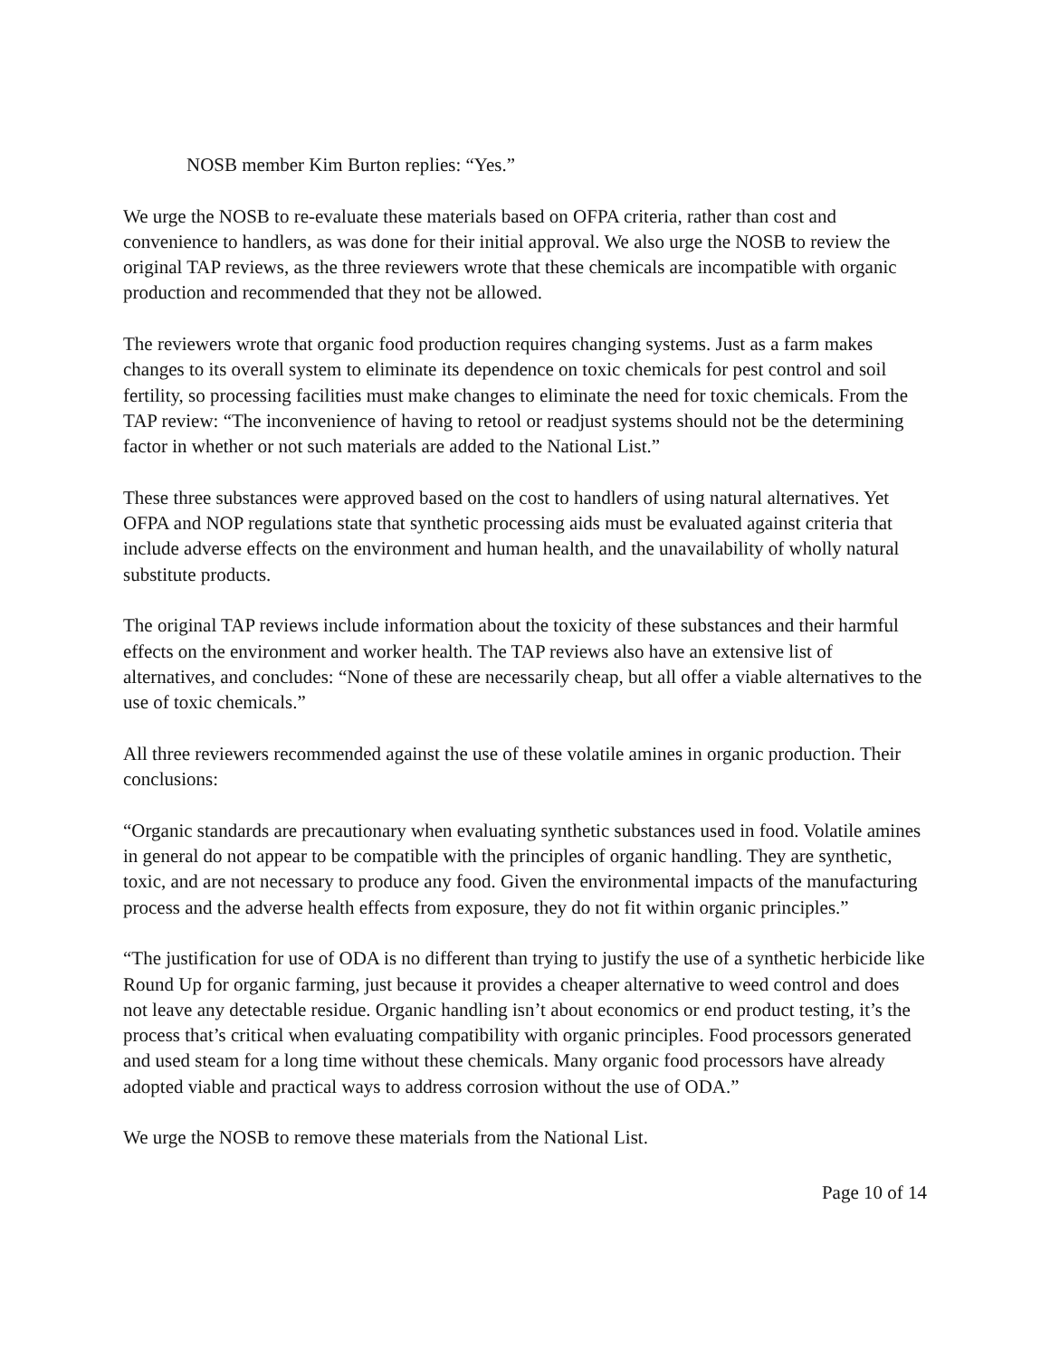NOSB member Kim Burton replies: “Yes.”
We urge the NOSB to re-evaluate these materials based on OFPA criteria, rather than cost and convenience to handlers, as was done for their initial approval. We also urge the NOSB to review the original TAP reviews, as the three reviewers wrote that these chemicals are incompatible with organic production and recommended that they not be allowed.
The reviewers wrote that organic food production requires changing systems. Just as a farm makes changes to its overall system to eliminate its dependence on toxic chemicals for pest control and soil fertility, so processing facilities must make changes to eliminate the need for toxic chemicals. From the TAP review: “The inconvenience of having to retool or readjust systems should not be the determining factor in whether or not such materials are added to the National List.”
These three substances were approved based on the cost to handlers of using natural alternatives. Yet OFPA and NOP regulations state that synthetic processing aids must be evaluated against criteria that include adverse effects on the environment and human health, and the unavailability of wholly natural substitute products.
The original TAP reviews include information about the toxicity of these substances and their harmful effects on the environment and worker health. The TAP reviews also have an extensive list of alternatives, and concludes: “None of these are necessarily cheap, but all offer a viable alternatives to the use of toxic chemicals.”
All three reviewers recommended against the use of these volatile amines in organic production. Their conclusions:
“Organic standards are precautionary when evaluating synthetic substances used in food. Volatile amines in general do not appear to be compatible with the principles of organic handling. They are synthetic, toxic, and are not necessary to produce any food. Given the environmental impacts of the manufacturing process and the adverse health effects from exposure, they do not fit within organic principles.”
“The justification for use of ODA is no different than trying to justify the use of a synthetic herbicide like Round Up for organic farming, just because it provides a cheaper alternative to weed control and does not leave any detectable residue. Organic handling isn’t about economics or end product testing, it’s the process that’s critical when evaluating compatibility with organic principles. Food processors generated and used steam for a long time without these chemicals. Many organic food processors have already adopted viable and practical ways to address corrosion without the use of ODA.”
We urge the NOSB to remove these materials from the National List.
Page 10 of 14